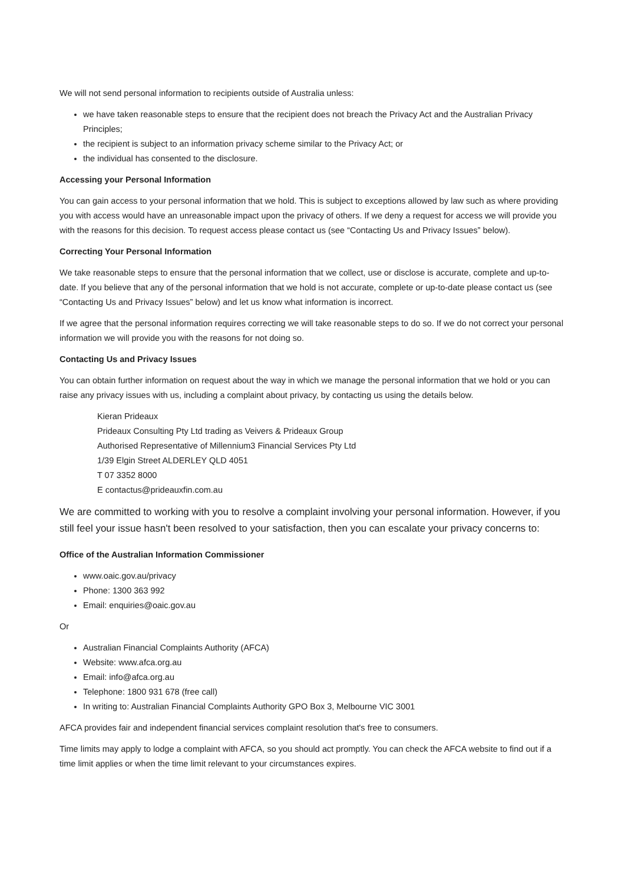We will not send personal information to recipients outside of Australia unless:
we have taken reasonable steps to ensure that the recipient does not breach the Privacy Act and the Australian Privacy Principles;
the recipient is subject to an information privacy scheme similar to the Privacy Act; or
the individual has consented to the disclosure.
Accessing your Personal Information
You can gain access to your personal information that we hold. This is subject to exceptions allowed by law such as where providing you with access would have an unreasonable impact upon the privacy of others. If we deny a request for access we will provide you with the reasons for this decision. To request access please contact us (see “Contacting Us and Privacy Issues” below).
Correcting Your Personal Information
We take reasonable steps to ensure that the personal information that we collect, use or disclose is accurate, complete and up-to-date. If you believe that any of the personal information that we hold is not accurate, complete or up-to-date please contact us (see “Contacting Us and Privacy Issues” below) and let us know what information is incorrect.
If we agree that the personal information requires correcting we will take reasonable steps to do so. If we do not correct your personal information we will provide you with the reasons for not doing so.
Contacting Us and Privacy Issues
You can obtain further information on request about the way in which we manage the personal information that we hold or you can raise any privacy issues with us, including a complaint about privacy, by contacting us using the details below.
Kieran Prideaux
Prideaux Consulting Pty Ltd trading as Veivers & Prideaux Group
Authorised Representative of Millennium3 Financial Services Pty Ltd
1/39 Elgin Street ALDERLEY QLD 4051
T 07 3352 8000
E contactus@prideauxfin.com.au
We are committed to working with you to resolve a complaint involving your personal information. However, if you still feel your issue hasn't been resolved to your satisfaction, then you can escalate your privacy concerns to:
Office of the Australian Information Commissioner
www.oaic.gov.au/privacy
Phone: 1300 363 992
Email: enquiries@oaic.gov.au
Or
Australian Financial Complaints Authority (AFCA)
Website: www.afca.org.au
Email: info@afca.org.au
Telephone: 1800 931 678 (free call)
In writing to: Australian Financial Complaints Authority GPO Box 3, Melbourne VIC 3001
AFCA provides fair and independent financial services complaint resolution that's free to consumers.
Time limits may apply to lodge a complaint with AFCA, so you should act promptly. You can check the AFCA website to find out if a time limit applies or when the time limit relevant to your circumstances expires.